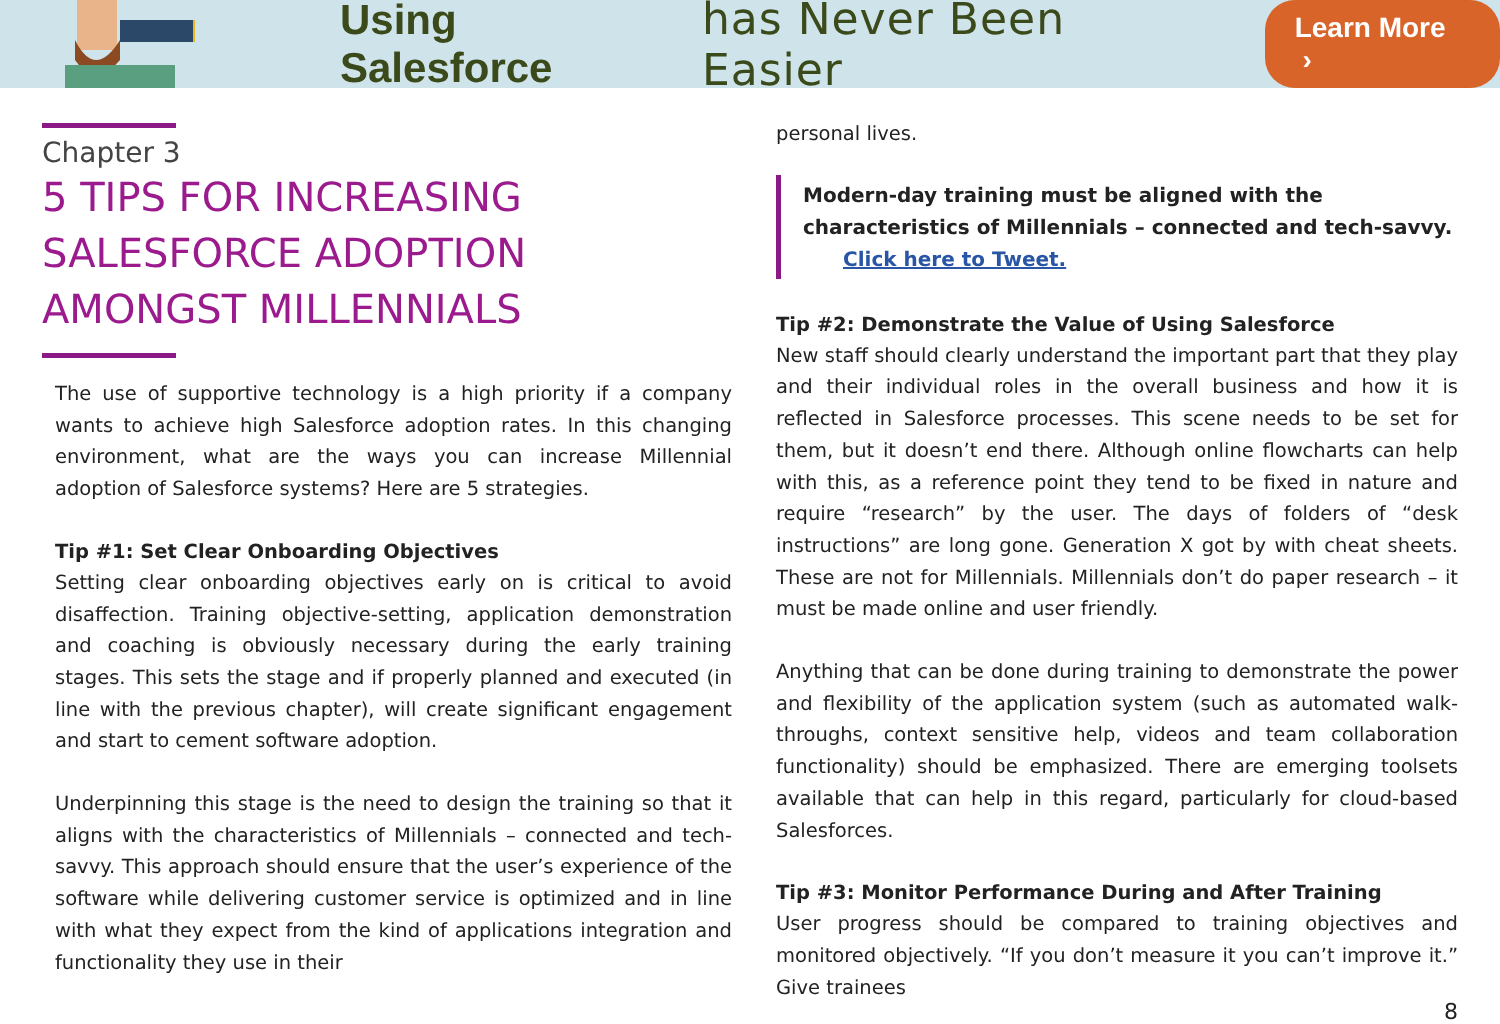Using Salesforce has Never Been Easier Learn More ›
Chapter 3
5 TIPS FOR INCREASING
SALESFORCE ADOPTION
AMONGST MILLENNIALS
The use of supportive technology is a high priority if a company wants to achieve high Salesforce adoption rates. In this changing environment, what are the ways you can increase Millennial adoption of Salesforce systems? Here are 5 strategies.
Tip #1: Set Clear Onboarding Objectives
Setting clear onboarding objectives early on is critical to avoid disaffection. Training objective-setting, application demonstration and coaching is obviously necessary during the early training stages. This sets the stage and if properly planned and executed (in line with the previous chapter), will create significant engagement and start to cement software adoption.
Underpinning this stage is the need to design the training so that it aligns with the characteristics of Millennials – connected and tech-savvy. This approach should ensure that the user’s experience of the software while delivering customer service is optimized and in line with what they expect from the kind of applications integration and functionality they use in their
personal lives.
Modern-day training must be aligned with the characteristics of Millennials – connected and tech-savvy. Click here to Tweet.
Tip #2: Demonstrate the Value of Using Salesforce
New staff should clearly understand the important part that they play and their individual roles in the overall business and how it is reflected in Salesforce processes. This scene needs to be set for them, but it doesn’t end there. Although online flowcharts can help with this, as a reference point they tend to be fixed in nature and require “research” by the user. The days of folders of “desk instructions” are long gone. Generation X got by with cheat sheets. These are not for Millennials. Millennials don’t do paper research – it must be made online and user friendly.
Anything that can be done during training to demonstrate the power and flexibility of the application system (such as automated walk-throughs, context sensitive help, videos and team collaboration functionality) should be emphasized. There are emerging toolsets available that can help in this regard, particularly for cloud-based Salesforces.
Tip #3: Monitor Performance During and After Training
User progress should be compared to training objectives and monitored objectively. “If you don’t measure it you can’t improve it.” Give trainees
8